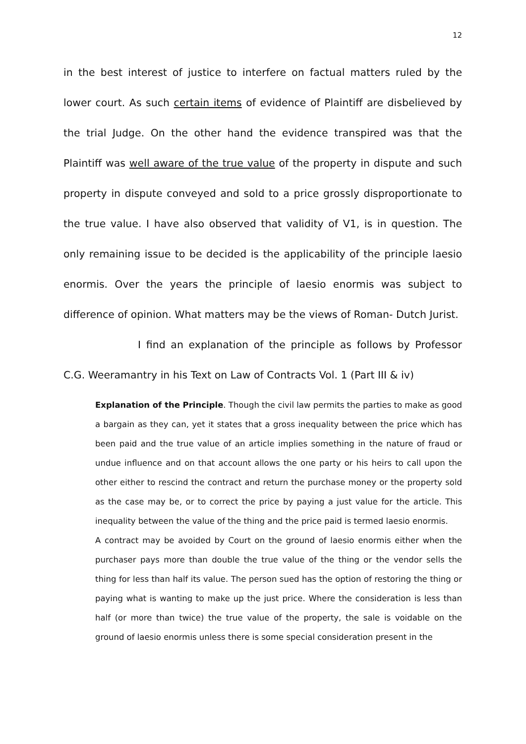12
in the best interest of justice to interfere on factual matters ruled by the lower court. As such certain items of evidence of Plaintiff are disbelieved by the trial Judge. On the other hand the evidence transpired was that the Plaintiff was well aware of the true value of the property in dispute and such property in dispute conveyed and sold to a price grossly disproportionate to the true value. I have also observed that validity of V1, is in question. The only remaining issue to be decided is the applicability of the principle laesio enormis. Over the years the principle of laesio enormis was subject to difference of opinion. What matters may be the views of Roman- Dutch Jurist.
I find an explanation of the principle as follows by Professor C.G. Weeramantry in his Text on Law of Contracts Vol. 1 (Part III & iv)
Explanation of the Principle. Though the civil law permits the parties to make as good a bargain as they can, yet it states that a gross inequality between the price which has been paid and the true value of an article implies something in the nature of fraud or undue influence and on that account allows the one party or his heirs to call upon the other either to rescind the contract and return the purchase money or the property sold as the case may be, or to correct the price by paying a just value for the article. This inequality between the value of the thing and the price paid is termed laesio enormis.
A contract may be avoided by Court on the ground of laesio enormis either when the purchaser pays more than double the true value of the thing or the vendor sells the thing for less than half its value. The person sued has the option of restoring the thing or paying what is wanting to make up the just price. Where the consideration is less than half (or more than twice) the true value of the property, the sale is voidable on the ground of laesio enormis unless there is some special consideration present in the